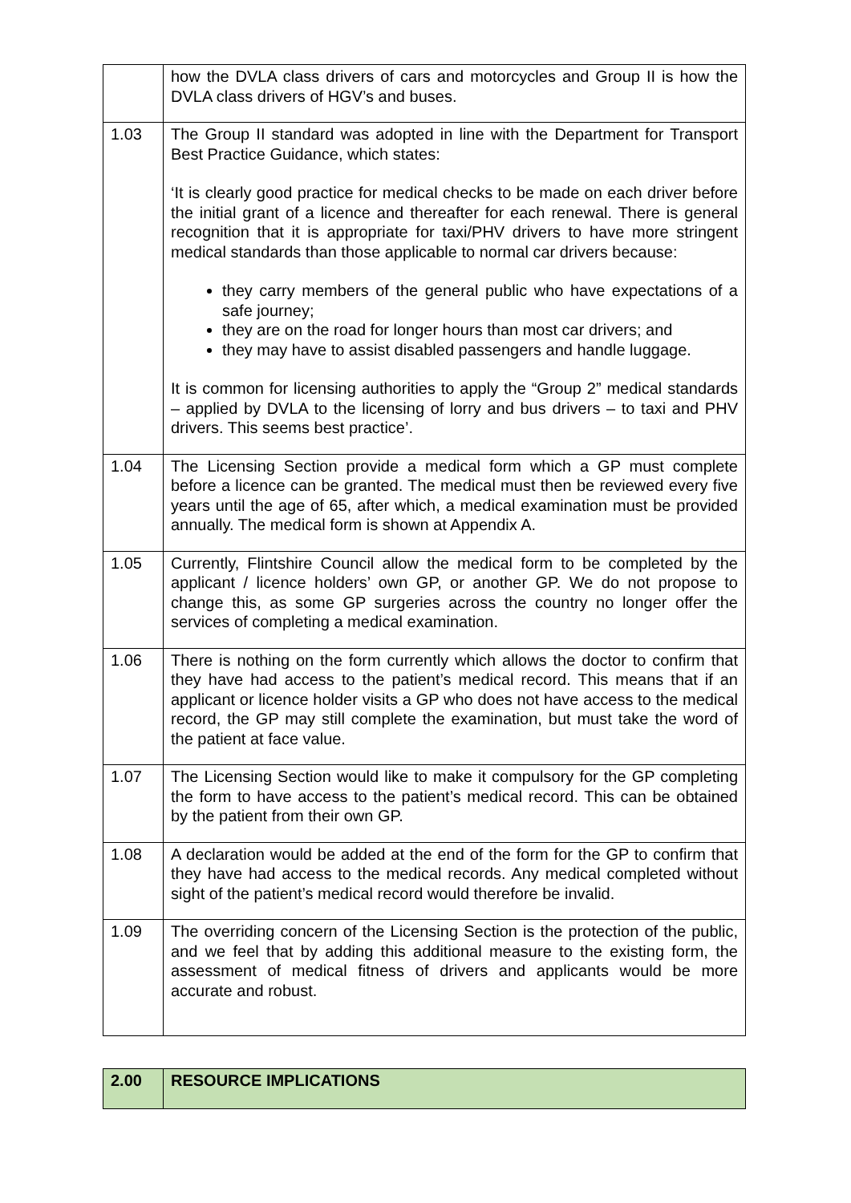| | how the DVLA class drivers of cars and motorcycles and Group II is how the DVLA class drivers of HGV’s and buses. |
| 1.03 | The Group II standard was adopted in line with the Department for Transport Best Practice Guidance, which states: ‘It is clearly good practice for medical checks to be made on each driver before the initial grant of a licence and thereafter for each renewal. There is general recognition that it is appropriate for taxi/PHV drivers to have more stringent medical standards than those applicable to normal car drivers because: they carry members of the general public who have expectations of a safe journey; they are on the road for longer hours than most car drivers; and they may have to assist disabled passengers and handle luggage. It is common for licensing authorities to apply the “Group 2” medical standards – applied by DVLA to the licensing of lorry and bus drivers – to taxi and PHV drivers. This seems best practice’. |
| 1.04 | The Licensing Section provide a medical form which a GP must complete before a licence can be granted. The medical must then be reviewed every five years until the age of 65, after which, a medical examination must be provided annually. The medical form is shown at Appendix A. |
| 1.05 | Currently, Flintshire Council allow the medical form to be completed by the applicant / licence holders’ own GP, or another GP. We do not propose to change this, as some GP surgeries across the country no longer offer the services of completing a medical examination. |
| 1.06 | There is nothing on the form currently which allows the doctor to confirm that they have had access to the patient’s medical record. This means that if an applicant or licence holder visits a GP who does not have access to the medical record, the GP may still complete the examination, but must take the word of the patient at face value. |
| 1.07 | The Licensing Section would like to make it compulsory for the GP completing the form to have access to the patient’s medical record. This can be obtained by the patient from their own GP. |
| 1.08 | A declaration would be added at the end of the form for the GP to confirm that they have had access to the medical records. Any medical completed without sight of the patient’s medical record would therefore be invalid. |
| 1.09 | The overriding concern of the Licensing Section is the protection of the public, and we feel that by adding this additional measure to the existing form, the assessment of medical fitness of drivers and applicants would be more accurate and robust. |
| 2.00 | RESOURCE IMPLICATIONS |